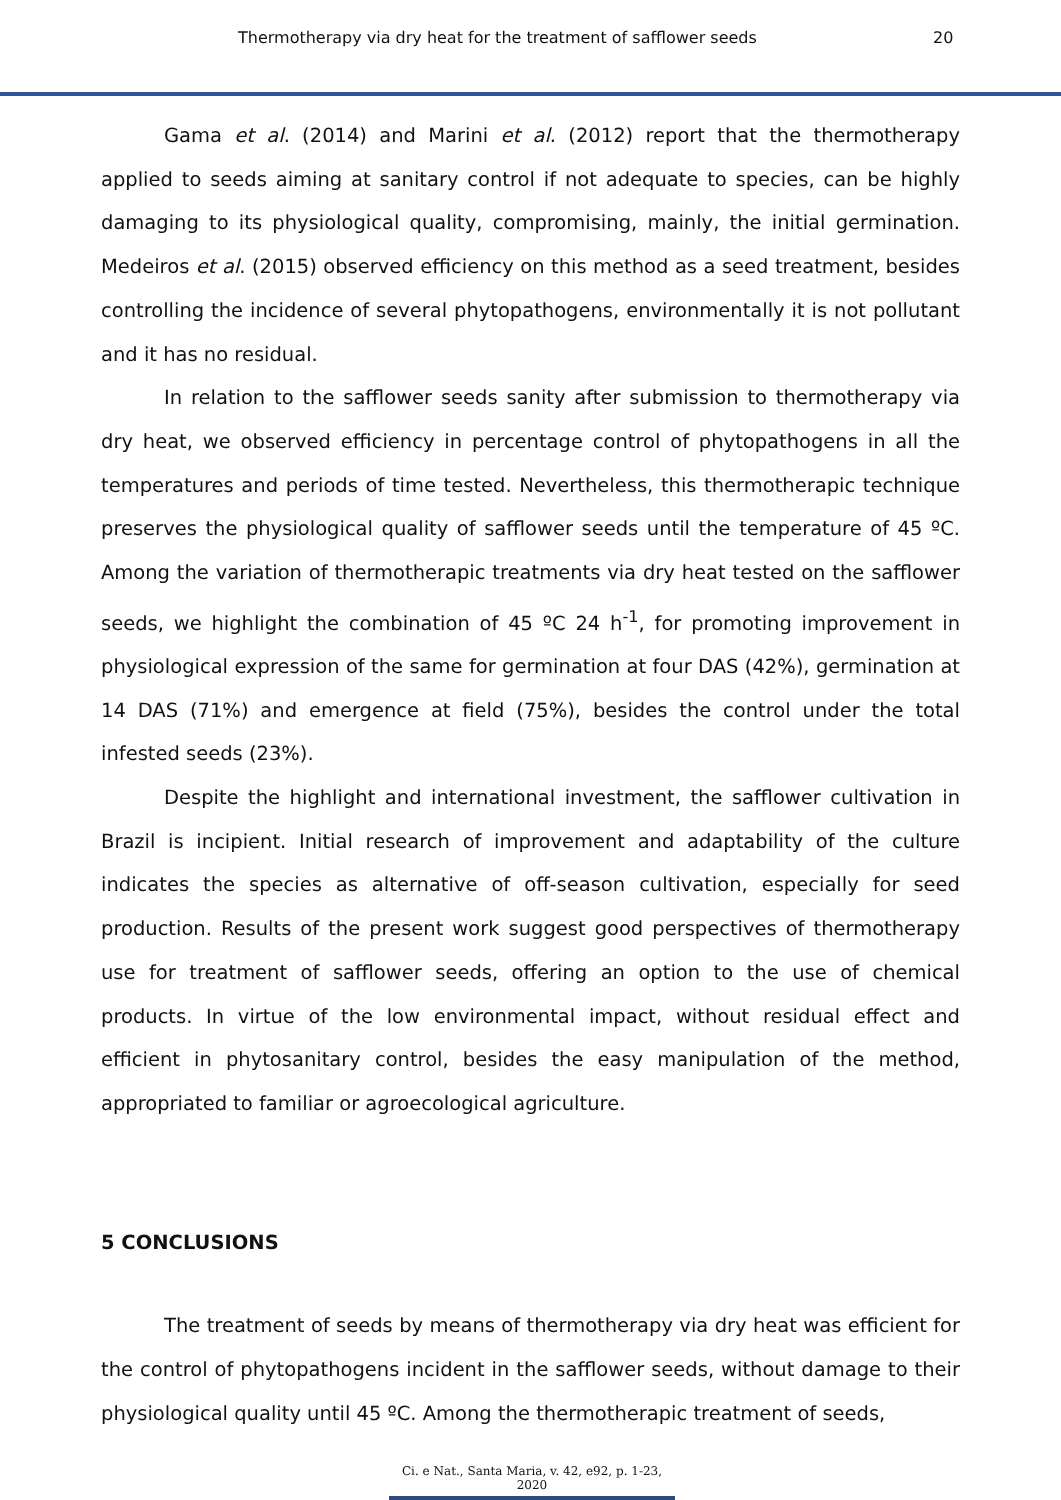Thermotherapy via dry heat for the treatment of safflower seeds 20
Gama et al. (2014) and Marini et al. (2012) report that the thermotherapy applied to seeds aiming at sanitary control if not adequate to species, can be highly damaging to its physiological quality, compromising, mainly, the initial germination. Medeiros et al. (2015) observed efficiency on this method as a seed treatment, besides controlling the incidence of several phytopathogens, environmentally it is not pollutant and it has no residual.
In relation to the safflower seeds sanity after submission to thermotherapy via dry heat, we observed efficiency in percentage control of phytopathogens in all the temperatures and periods of time tested. Nevertheless, this thermotherapic technique preserves the physiological quality of safflower seeds until the temperature of 45 ºC. Among the variation of thermotherapic treatments via dry heat tested on the safflower seeds, we highlight the combination of 45 ºC 24 h<sup>-1</sup>, for promoting improvement in physiological expression of the same for germination at four DAS (42%), germination at 14 DAS (71%) and emergence at field (75%), besides the control under the total infested seeds (23%).
Despite the highlight and international investment, the safflower cultivation in Brazil is incipient. Initial research of improvement and adaptability of the culture indicates the species as alternative of off-season cultivation, especially for seed production. Results of the present work suggest good perspectives of thermotherapy use for treatment of safflower seeds, offering an option to the use of chemical products. In virtue of the low environmental impact, without residual effect and efficient in phytosanitary control, besides the easy manipulation of the method, appropriated to familiar or agroecological agriculture.
5 CONCLUSIONS
The treatment of seeds by means of thermotherapy via dry heat was efficient for the control of phytopathogens incident in the safflower seeds, without damage to their physiological quality until 45 ºC. Among the thermotherapic treatment of seeds,
Ci. e Nat., Santa Maria, v. 42, e92, p. 1-23, 2020